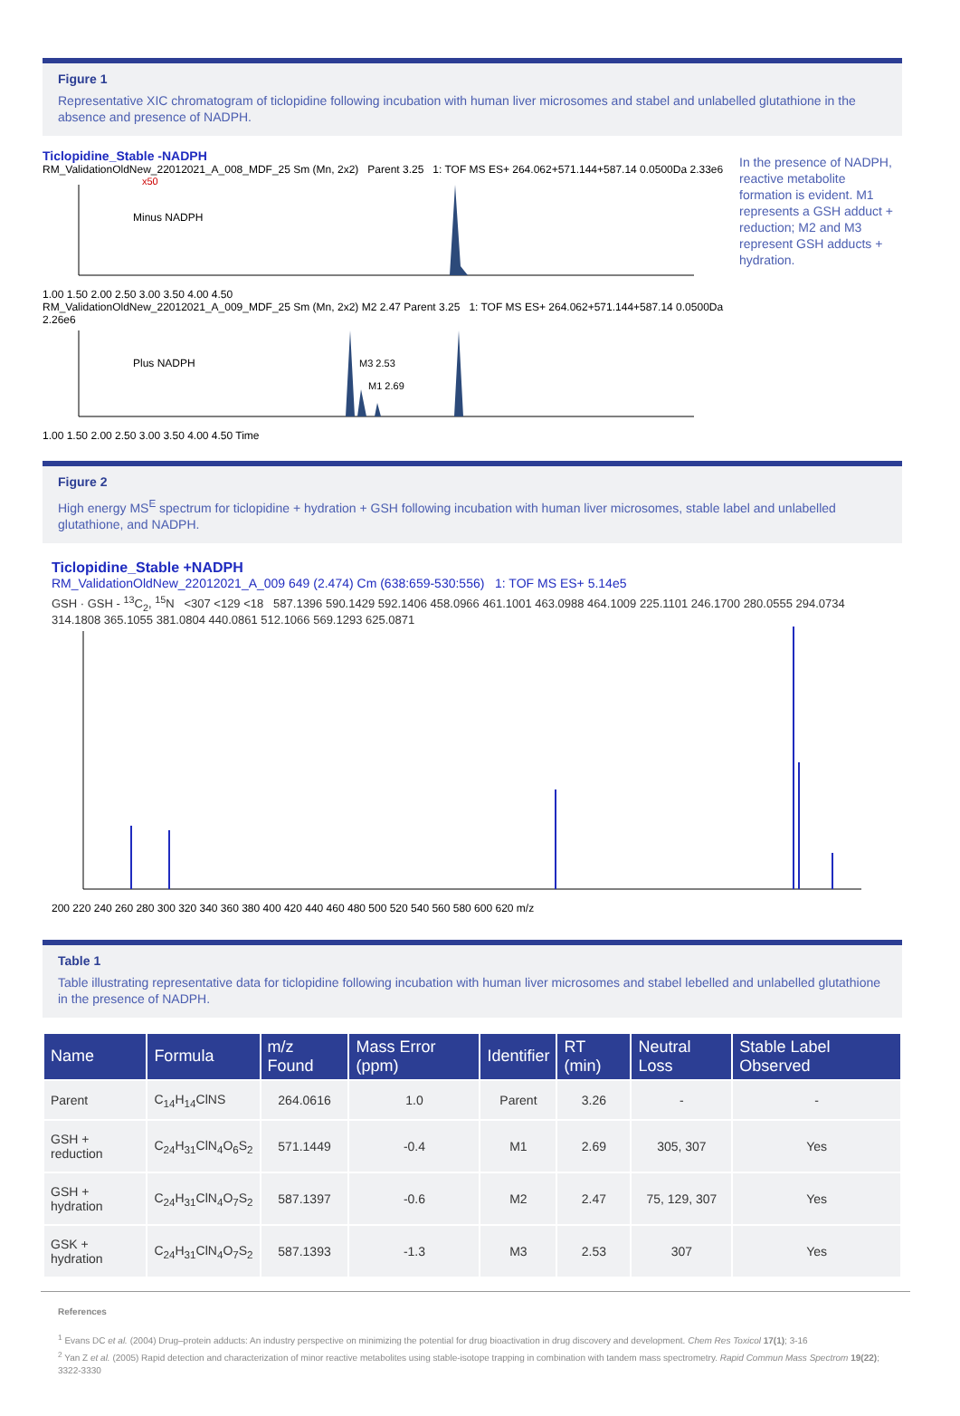Figure 1
Representative XIC chromatogram of ticlopidine following incubation with human liver microsomes and stabel and unlabelled glutathione in the absence and presence of NADPH.
Ticlopidine_Stable -NADPH
RM_ValidationOldNew_22012021_A_008_MDF_25 Sm (Mn, 2x2) Parent 3.25 1: TOF MS ES+ 264.062+571.144+587.14 0.0500Da 2.33e6
Minus NADPH
x50
1.00 1.50 2.00 2.50 3.00 3.50 4.00 4.50
RM_ValidationOldNew_22012021_A_009_MDF_25 Sm (Mn, 2x2) M2 2.47 Parent 3.25 1: TOF MS ES+ 264.062+571.144+587.14 0.0500Da 2.26e6
Plus NADPH
M3 2.53
M1 2.69
1.00 1.50 2.00 2.50 3.00 3.50 4.00 4.50 Time
In the presence of NADPH, reactive metabolite formation is evident. M1 represents a GSH adduct + reduction; M2 and M3 represent GSH adducts + hydration.
Figure 2
High energy MS<sup>E</sup> spectrum for ticlopidine + hydration + GSH following incubation with human liver microsomes, stable label and unlabelled glutathione, and NADPH.
Ticlopidine_Stable +NADPH
RM_ValidationOldNew_22012021_A_009 649 (2.474) Cm (638:659-530:556) 1: TOF MS ES+ 5.14e5
GSH · GSH - <sup>13</sup>C<sub>2</sub>, <sup>15</sup>N <307 <129 <18 587.1396 590.1429 592.1406 458.0966 461.1001 463.0988 464.1009 225.1101 246.1700 280.0555 294.0734 314.1808 365.1055 381.0804 440.0861 512.1066 569.1293 625.0871
200 220 240 260 280 300 320 340 360 380 400 420 440 460 480 500 520 540 560 580 600 620 m/z
Table 1
Table illustrating representative data for ticlopidine following incubation with human liver microsomes and stabel lebelled and unlabelled glutathione in the presence of NADPH.
| Name | Formula | m/z Found | Mass Error (ppm) | Identifier | RT (min) | Neutral Loss | Stable Label Observed |
| --- | --- | --- | --- | --- | --- | --- | --- |
| Parent | C<sub>14</sub>H<sub>14</sub>ClNS | 264.0616 | 1.0 | Parent | 3.26 | - | - |
| GSH + reduction | C<sub>24</sub>H<sub>31</sub>ClN<sub>4</sub>O<sub>6</sub>S<sub>2</sub> | 571.1449 | -0.4 | M1 | 2.69 | 305, 307 | Yes |
| GSH + hydration | C<sub>24</sub>H<sub>31</sub>ClN<sub>4</sub>O<sub>7</sub>S<sub>2</sub> | 587.1397 | -0.6 | M2 | 2.47 | 75, 129, 307 | Yes |
| GSK + hydration | C<sub>24</sub>H<sub>31</sub>ClN<sub>4</sub>O<sub>7</sub>S<sub>2</sub> | 587.1393 | -1.3 | M3 | 2.53 | 307 | Yes |
References
<sup>1</sup> Evans DC et al. (2004) Drug–protein adducts: An industry perspective on minimizing the potential for drug bioactivation in drug discovery and development. Chem Res Toxicol 17(1); 3-16
<sup>2</sup> Yan Z et al. (2005) Rapid detection and characterization of minor reactive metabolites using stable-isotope trapping in combination with tandem mass spectrometry. Rapid Commun Mass Spectrom 19(22); 3322-3330